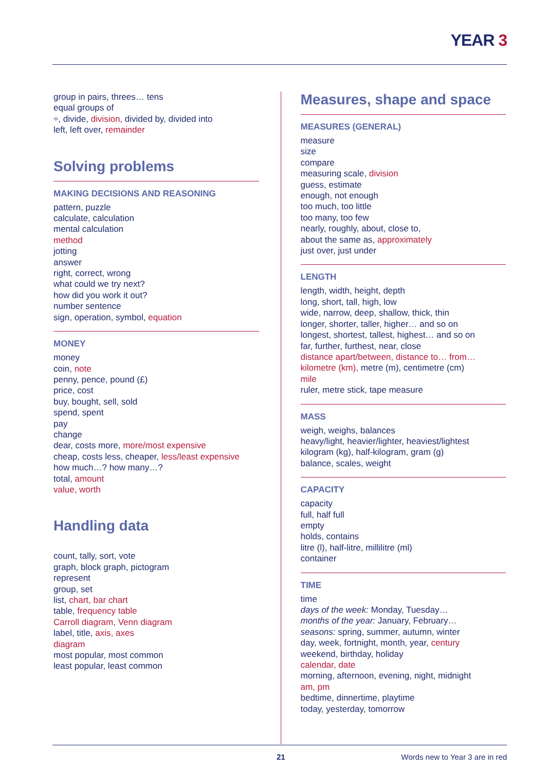YEAR 3
group in pairs, threes… tens
equal groups of
÷, divide, division, divided by, divided into
left, left over, remainder
Solving problems
MAKING DECISIONS AND REASONING
pattern, puzzle
calculate, calculation
mental calculation
method
jotting
answer
right, correct, wrong
what could we try next?
how did you work it out?
number sentence
sign, operation, symbol, equation
MONEY
money
coin, note
penny, pence, pound (£)
price, cost
buy, bought, sell, sold
spend, spent
pay
change
dear, costs more, more/most expensive
cheap, costs less, cheaper, less/least expensive
how much…? how many…?
total, amount
value, worth
Handling data
count, tally, sort, vote
graph, block graph, pictogram
represent
group, set
list, chart, bar chart
table, frequency table
Carroll diagram, Venn diagram
label, title, axis, axes
diagram
most popular, most common
least popular, least common
Measures, shape and space
MEASURES (GENERAL)
measure
size
compare
measuring scale, division
guess, estimate
enough, not enough
too much, too little
too many, too few
nearly, roughly, about, close to,
about the same as, approximately
just over, just under
LENGTH
length, width, height, depth
long, short, tall, high, low
wide, narrow, deep, shallow, thick, thin
longer, shorter, taller, higher… and so on
longest, shortest, tallest, highest… and so on
far, further, furthest, near, close
distance apart/between, distance to… from…
kilometre (km), metre (m), centimetre (cm)
mile
ruler, metre stick, tape measure
MASS
weigh, weighs, balances
heavy/light, heavier/lighter, heaviest/lightest
kilogram (kg), half-kilogram, gram (g)
balance, scales, weight
CAPACITY
capacity
full, half full
empty
holds, contains
litre (l), half-litre, millilitre (ml)
container
TIME
time
days of the week: Monday, Tuesday…
months of the year: January, February…
seasons: spring, summer, autumn, winter
day, week, fortnight, month, year, century
weekend, birthday, holiday
calendar, date
morning, afternoon, evening, night, midnight
am, pm
bedtime, dinnertime, playtime
today, yesterday, tomorrow
21 Words new to Year 3 are in red